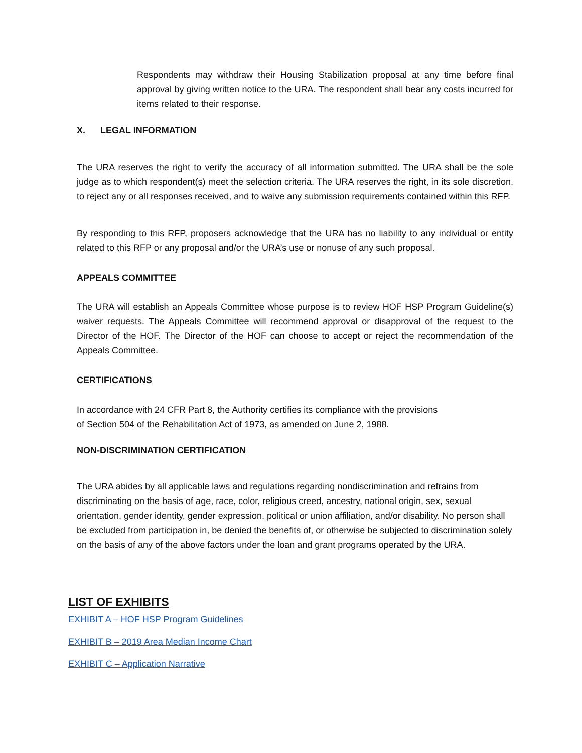Respondents may withdraw their Housing Stabilization proposal at any time before final approval by giving written notice to the URA. The respondent shall bear any costs incurred for items related to their response.
X. LEGAL INFORMATION
The URA reserves the right to verify the accuracy of all information submitted. The URA shall be the sole judge as to which respondent(s) meet the selection criteria. The URA reserves the right, in its sole discretion, to reject any or all responses received, and to waive any submission requirements contained within this RFP.
By responding to this RFP, proposers acknowledge that the URA has no liability to any individual or entity related to this RFP or any proposal and/or the URA’s use or nonuse of any such proposal.
APPEALS COMMITTEE
The URA will establish an Appeals Committee whose purpose is to review HOF HSP Program Guideline(s) waiver requests. The Appeals Committee will recommend approval or disapproval of the request to the Director of the HOF. The Director of the HOF can choose to accept or reject the recommendation of the Appeals Committee.
CERTIFICATIONS
In accordance with 24 CFR Part 8, the Authority certifies its compliance with the provisions
of Section 504 of the Rehabilitation Act of 1973, as amended on June 2, 1988.
NON-DISCRIMINATION CERTIFICATION
The URA abides by all applicable laws and regulations regarding nondiscrimination and refrains from discriminating on the basis of age, race, color, religious creed, ancestry, national origin, sex, sexual orientation, gender identity, gender expression, political or union affiliation, and/or disability. No person shall be excluded from participation in, be denied the benefits of, or otherwise be subjected to discrimination solely on the basis of any of the above factors under the loan and grant programs operated by the URA.
LIST OF EXHIBITS
EXHIBIT A – HOF HSP Program Guidelines
EXHIBIT B – 2019 Area Median Income Chart
EXHIBIT C – Application Narrative